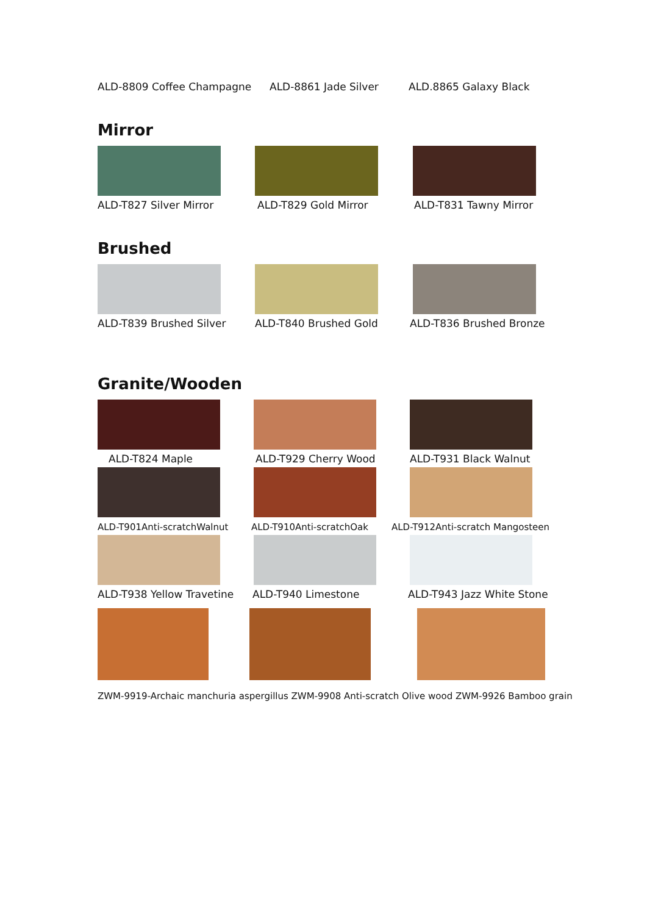ALD-8809 Coffee Champagne ALD-8861 Jade Silver ALD.8865 Galaxy Black
Mirror
ALD-T827 Silver Mirror ALD-T829 Gold Mirror ALD-T831 Tawny Mirror
Brushed
ALD-T839 Brushed Silver ALD-T840 Brushed Gold ALD-T836 Brushed Bronze
Granite/Wooden
ALD-T824 Maple ALD-T929 Cherry Wood ALD-T931 Black Walnut
ALD-T901Anti-scratchWalnut ALD-T910Anti-scratchOak ALD-T912Anti-scratch Mangosteen
ALD-T938 Yellow Travetine ALD-T940 Limestone ALD-T943 Jazz White Stone
ZWM-9919-Archaic manchuria aspergillus ZWM-9908 Anti-scratch Olive wood ZWM-9926 Bamboo grain